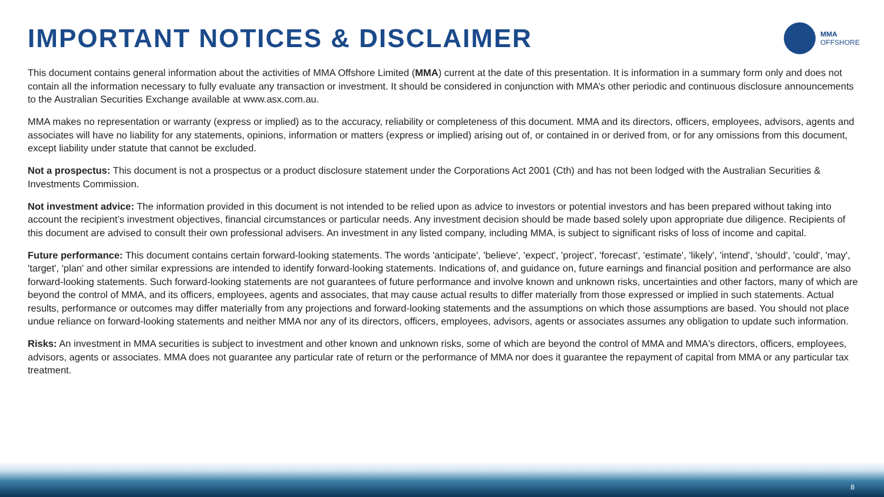IMPORTANT NOTICES & DISCLAIMER
MMA
OFFSHORE
This document contains general information about the activities of MMA Offshore Limited (MMA) current at the date of this presentation. It is information in a summary form only and does not contain all the information necessary to fully evaluate any transaction or investment. It should be considered in conjunction with MMA’s other periodic and continuous disclosure announcements to the Australian Securities Exchange available at www.asx.com.au.
MMA makes no representation or warranty (express or implied) as to the accuracy, reliability or completeness of this document. MMA and its directors, officers, employees, advisors, agents and associates will have no liability for any statements, opinions, information or matters (express or implied) arising out of, or contained in or derived from, or for any omissions from this document, except liability under statute that cannot be excluded.
Not a prospectus: This document is not a prospectus or a product disclosure statement under the Corporations Act 2001 (Cth) and has not been lodged with the Australian Securities & Investments Commission.
Not investment advice: The information provided in this document is not intended to be relied upon as advice to investors or potential investors and has been prepared without taking into account the recipient’s investment objectives, financial circumstances or particular needs. Any investment decision should be made based solely upon appropriate due diligence. Recipients of this document are advised to consult their own professional advisers. An investment in any listed company, including MMA, is subject to significant risks of loss of income and capital.
Future performance: This document contains certain forward-looking statements. The words 'anticipate', 'believe', 'expect', 'project', 'forecast', 'estimate', 'likely', 'intend', 'should', 'could', 'may', 'target', 'plan' and other similar expressions are intended to identify forward-looking statements. Indications of, and guidance on, future earnings and financial position and performance are also forward-looking statements. Such forward-looking statements are not guarantees of future performance and involve known and unknown risks, uncertainties and other factors, many of which are beyond the control of MMA, and its officers, employees, agents and associates, that may cause actual results to differ materially from those expressed or implied in such statements. Actual results, performance or outcomes may differ materially from any projections and forward-looking statements and the assumptions on which those assumptions are based. You should not place undue reliance on forward-looking statements and neither MMA nor any of its directors, officers, employees, advisors, agents or associates assumes any obligation to update such information.
Risks: An investment in MMA securities is subject to investment and other known and unknown risks, some of which are beyond the control of MMA and MMA's directors, officers, employees, advisors, agents or associates. MMA does not guarantee any particular rate of return or the performance of MMA nor does it guarantee the repayment of capital from MMA or any particular tax treatment.
8